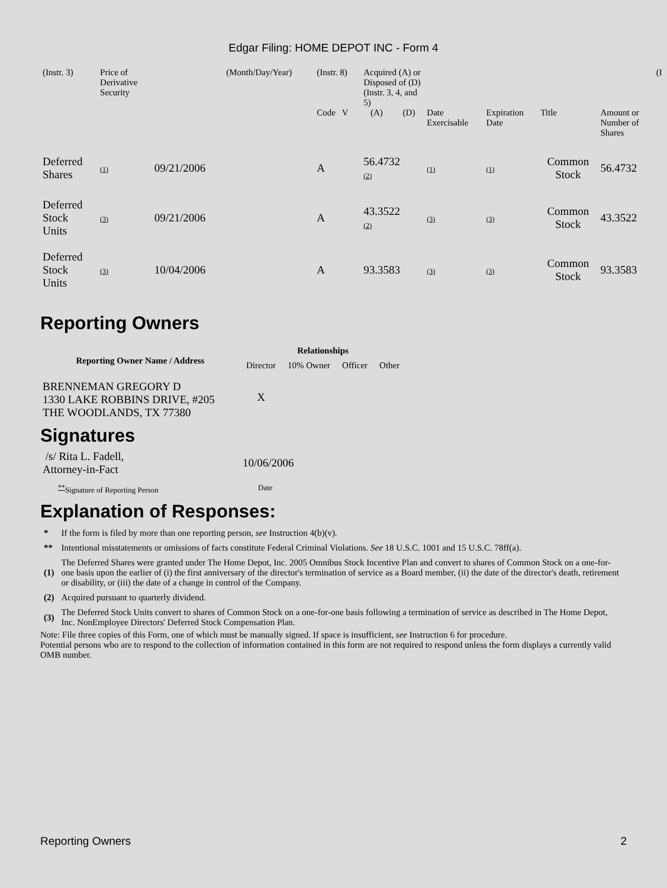Edgar Filing: HOME DEPOT INC - Form 4
| (Instr. 3) | Price of Derivative Security | | (Month/Day/Year) | (Instr. 8) | Acquired (A) or Disposed of (D) (Instr. 3, 4, and 5) | | | | | (I |
| | | | | Code V | (A) (D) | Date Exercisable | Expiration Date | Title | Amount or Number of Shares | |
| Deferred Shares | (1) | 09/21/2006 | | A | 56.4732 (2) | (1) | (1) | Common Stock | 56.4732 | |
| Deferred Stock Units | (3) | 09/21/2006 | | A | 43.3522 (2) | (3) | (3) | Common Stock | 43.3522 | |
| Deferred Stock Units | (3) | 10/04/2006 | | A | 93.3583 | (3) | (3) | Common Stock | 93.3583 | |
Reporting Owners
| Reporting Owner Name / Address | Relationships | | | |
| --- | --- | --- | --- | --- |
| | Director | 10% Owner | Officer | Other |
| BRENNEMAN GREGORY D 1330 LAKE ROBBINS DRIVE, #205 THE WOODLANDS, TX 77380 | X | | | |
Signatures
| /s/ Rita L. Fadell, Attorney-in-Fact | 10/06/2006 |
| <sup>**</sup> Signature of Reporting Person | Date |
Explanation of Responses:
| * | If the form is filed by more than one reporting person, see Instruction 4(b)(v). |
| ** | Intentional misstatements or omissions of facts constitute Federal Criminal Violations. See 18 U.S.C. 1001 and 15 U.S.C. 78ff(a). |
| (1) | The Deferred Shares were granted under The Home Depot, Inc. 2005 Omnibus Stock Incentive Plan and convert to shares of Common Stock on a one-for-one basis upon the earlier of (i) the first anniversary of the director's termination of service as a Board member, (ii) the date of the director's death, retirement or disability, or (iii) the date of a change in control of the Company. |
| (2) | Acquired pursuant to quarterly dividend. |
| (3) | The Deferred Stock Units convert to shares of Common Stock on a one-for-one basis following a termination of service as described in The Home Depot, Inc. NonEmployee Directors' Deferred Stock Compensation Plan. |
Note: File three copies of this Form, one of which must be manually signed. If space is insufficient, see Instruction 6 for procedure.
Potential persons who are to respond to the collection of information contained in this form are not required to respond unless the form displays a currently valid OMB number.
Reporting Owners 2